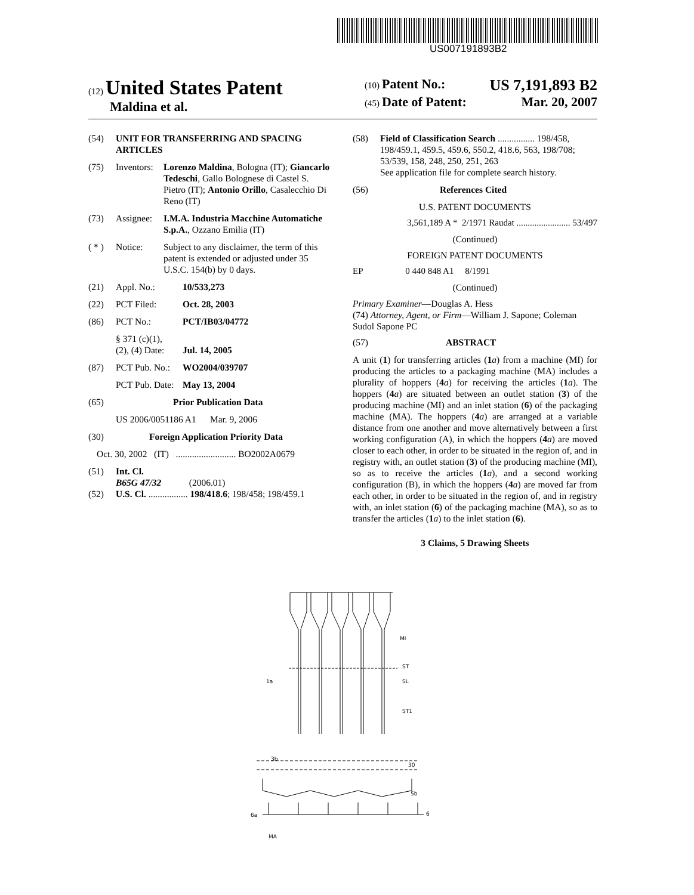US007191893B2
(12) United States Patent
Maldina et al.
(10) Patent No.: US 7,191,893 B2
(45) Date of Patent: Mar. 20, 2007
(54) UNIT FOR TRANSFERRING AND SPACING ARTICLES
(75) Inventors: Lorenzo Maldina, Bologna (IT); Giancarlo Tedeschi, Gallo Bolognese di Castel S. Pietro (IT); Antonio Orillo, Casalecchio Di Reno (IT)
(73) Assignee: I.M.A. Industria Macchine Automatiche S.p.A., Ozzano Emilia (IT)
( * ) Notice: Subject to any disclaimer, the term of this patent is extended or adjusted under 35 U.S.C. 154(b) by 0 days.
(21) Appl. No.: 10/533,273
(22) PCT Filed: Oct. 28, 2003
(86) PCT No.: PCT/IB03/04772
§ 371 (c)(1),
(2), (4) Date:
Jul. 14, 2005
(87) PCT Pub. No.: WO2004/039707
PCT Pub. Date: May 13, 2004
(65) Prior Publication Data
US 2006/0051186 A1 Mar. 9, 2006
(30) Foreign Application Priority Data
Oct. 30, 2002 (IT) .......................... BO2002A0679
(51) Int. Cl.
B65G 47/32 (2006.01)
(52) U.S. Cl. ................. 198/418.6; 198/458; 198/459.1
(58) Field of Classification Search ................ 198/458, 198/459.1, 459.5, 459.6, 550.2, 418.6, 563, 198/708; 53/539, 158, 248, 250, 251, 263
See application file for complete search history.
(56) References Cited
U.S. PATENT DOCUMENTS
3,561,189 A * 2/1971 Raudat ........................ 53/497
(Continued)
FOREIGN PATENT DOCUMENTS
EP 0 440 848 A1 8/1991
(Continued)
Primary Examiner—Douglas A. Hess
(74) Attorney, Agent, or Firm—William J. Sapone; Coleman Sudol Sapone PC
(57) ABSTRACT
A unit (1) for transferring articles (1 a) from a machine (MI) for producing the articles to a packaging machine (MA) includes a plurality of hoppers (4 a) for receiving the articles (1 a). The hoppers (4 a) are situated between an outlet station (3) of the producing machine (MI) and an inlet station (6) of the packaging machine (MA). The hoppers (4 a) are arranged at a variable distance from one another and move alternatively between a first working configuration (A), in which the hoppers (4 a) are moved closer to each other, in order to be situated in the region of, and in registry with, an outlet station (3) of the producing machine (MI), so as to receive the articles (1 a), and a second working configuration (B), in which the hoppers (4 a) are moved far from each other, in order to be situated in the region of, and in registry with, an inlet station (6) of the packaging machine (MA), so as to transfer the articles (1 a) to the inlet station (6).
3 Claims, 5 Drawing Sheets
MI
ST
SL
ST1
1a
3b
30
5b
6
6a
MA